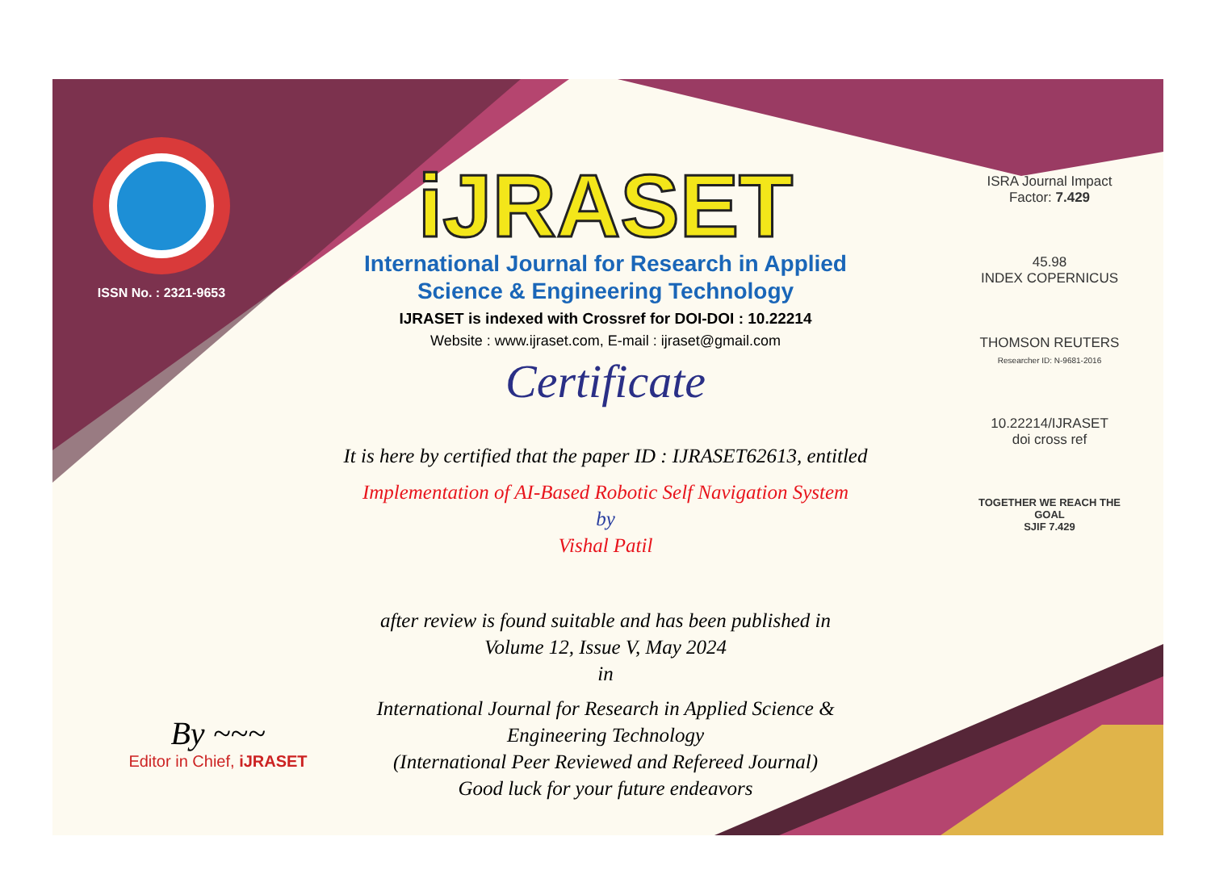ISSN No. : 2321-9653
iJRASET
International Journal for Research in Applied
Science & Engineering Technology
IJRASET is indexed with Crossref for DOI-DOI : 10.22214
Website : www.ijraset.com, E-mail : ijraset@gmail.com
Certificate
It is here by certified that the paper ID : IJRASET62613, entitled
Implementation of AI-Based Robotic Self Navigation System
by
Vishal Patil
after review is found suitable and has been published in
Volume 12, Issue V, May 2024
in
International Journal for Research in Applied Science &
Engineering Technology
(International Peer Reviewed and Refereed Journal)
Good luck for your future endeavors
ISRA Journal Impact
Factor: 7.429
45.98
INDEX COPERNICUS
THOMSON REUTERS
Researcher ID: N-9681-2016
10.22214/IJRASET
doi cross ref
TOGETHER WE REACH THE GOAL
SJIF 7.429
By ~~~
Editor in Chief, iJRASET